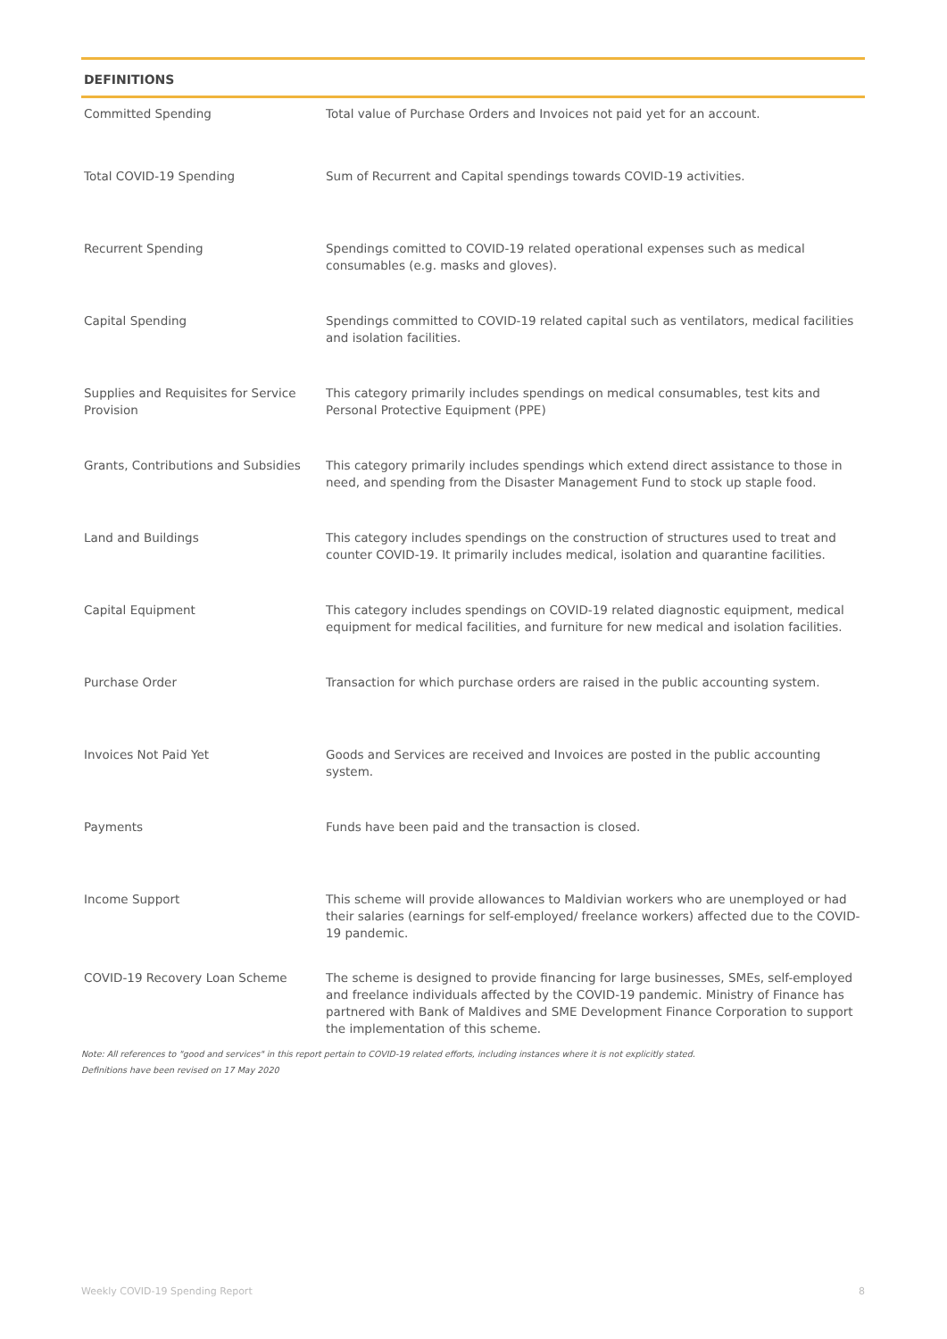DEFINITIONS
| Committed Spending | Total value of Purchase Orders and Invoices not paid yet for an account. |
| Total COVID-19 Spending | Sum of Recurrent and Capital spendings towards COVID-19 activities. |
| Recurrent Spending | Spendings comitted to COVID-19 related operational expenses such as medical consumables (e.g. masks and gloves). |
| Capital Spending | Spendings committed to COVID-19 related capital such as ventilators, medical facilities and isolation facilities. |
| Supplies and Requisites for Service Provision | This category primarily includes spendings on medical consumables, test kits and Personal Protective Equipment (PPE) |
| Grants, Contributions and Subsidies | This category primarily includes spendings which extend direct assistance to those in need, and spending from the Disaster Management Fund to stock up staple food. |
| Land and Buildings | This category includes spendings on the construction of structures used to treat and counter COVID-19. It primarily includes medical, isolation and quarantine facilities. |
| Capital Equipment | This category includes spendings on COVID-19 related diagnostic equipment, medical equipment for medical facilities, and furniture for new medical and isolation facilities. |
| Purchase Order | Transaction for which purchase orders are raised in the public accounting system. |
| Invoices Not Paid Yet | Goods and Services are received and Invoices are posted in the public accounting system. |
| Payments | Funds have been paid and the transaction is closed. |
| Income Support | This scheme will provide allowances to Maldivian workers who are unemployed or had their salaries (earnings for self-employed/ freelance workers) affected due to the COVID-19 pandemic. |
| COVID-19 Recovery Loan Scheme | The scheme is designed to provide financing for large businesses, SMEs, self-employed and freelance individuals affected by the COVID-19 pandemic. Ministry of Finance has partnered with Bank of Maldives and SME Development Finance Corporation to support the implementation of this scheme. |
Note: All references to "good and services" in this report pertain to COVID-19 related efforts, including instances where it is not explicitly stated.
Definitions have been revised on 17 May 2020
Weekly COVID-19 Spending Report 8